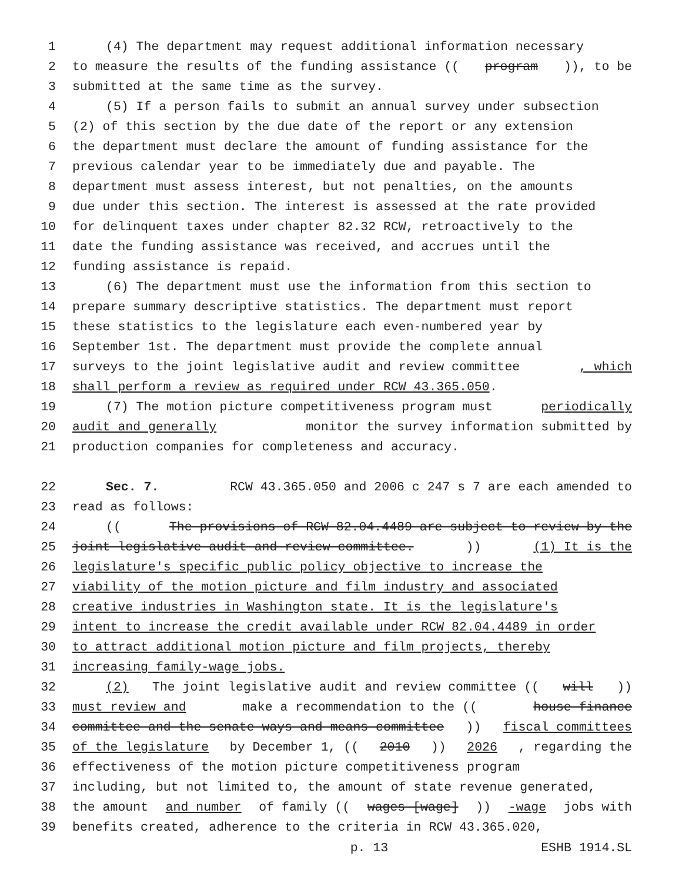1 (4) The department may request additional information necessary
2 to measure the results of the funding assistance ((program)), to be
3 submitted at the same time as the survey.
4 (5) If a person fails to submit an annual survey under subsection
5 (2) of this section by the due date of the report or any extension
6 the department must declare the amount of funding assistance for the
7 previous calendar year to be immediately due and payable. The
8 department must assess interest, but not penalties, on the amounts
9 due under this section. The interest is assessed at the rate provided
10 for delinquent taxes under chapter 82.32 RCW, retroactively to the
11 date the funding assistance was received, and accrues until the
12 funding assistance is repaid.
13 (6) The department must use the information from this section to
14 prepare summary descriptive statistics. The department must report
15 these statistics to the legislature each even-numbered year by
16 September 1st. The department must provide the complete annual
17 surveys to the joint legislative audit and review committee, which
18 shall perform a review as required under RCW 43.365.050.
19 (7) The motion picture competitiveness program must periodically
20 audit and generally monitor the survey information submitted by
21 production companies for completeness and accuracy.
22 Sec. 7. RCW 43.365.050 and 2006 c 247 s 7 are each amended to
23 read as follows:
24 ((The provisions of RCW 82.04.4489 are subject to review by the
25 joint legislative audit and review committee.)) (1) It is the
26 legislature's specific public policy objective to increase the
27 viability of the motion picture and film industry and associated
28 creative industries in Washington state. It is the legislature's
29 intent to increase the credit available under RCW 82.04.4489 in order
30 to attract additional motion picture and film projects, thereby
31 increasing family-wage jobs.
32 (2) The joint legislative audit and review committee ((will))
33 must review and make a recommendation to the ((house finance
34 committee and the senate ways and means committee)) fiscal committees
35 of the legislature by December 1, ((2010)) 2026, regarding the
36 effectiveness of the motion picture competitiveness program
37 including, but not limited to, the amount of state revenue generated,
38 the amount and number of family ((wages [wage])) -wage jobs with
39 benefits created, adherence to the criteria in RCW 43.365.020,
p. 13 ESHB 1914.SL